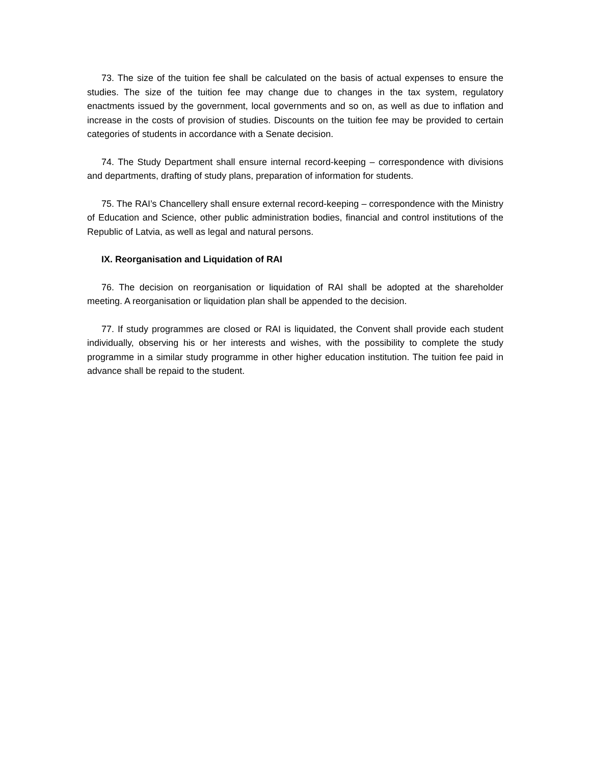73. The size of the tuition fee shall be calculated on the basis of actual expenses to ensure the studies. The size of the tuition fee may change due to changes in the tax system, regulatory enactments issued by the government, local governments and so on, as well as due to inflation and increase in the costs of provision of studies. Discounts on the tuition fee may be provided to certain categories of students in accordance with a Senate decision.
74. The Study Department shall ensure internal record-keeping – correspondence with divisions and departments, drafting of study plans, preparation of information for students.
75. The RAI’s Chancellery shall ensure external record-keeping – correspondence with the Ministry of Education and Science, other public administration bodies, financial and control institutions of the Republic of Latvia, as well as legal and natural persons.
IX. Reorganisation and Liquidation of RAI
76. The decision on reorganisation or liquidation of RAI shall be adopted at the shareholder meeting. A reorganisation or liquidation plan shall be appended to the decision.
77. If study programmes are closed or RAI is liquidated, the Convent shall provide each student individually, observing his or her interests and wishes, with the possibility to complete the study programme in a similar study programme in other higher education institution. The tuition fee paid in advance shall be repaid to the student.